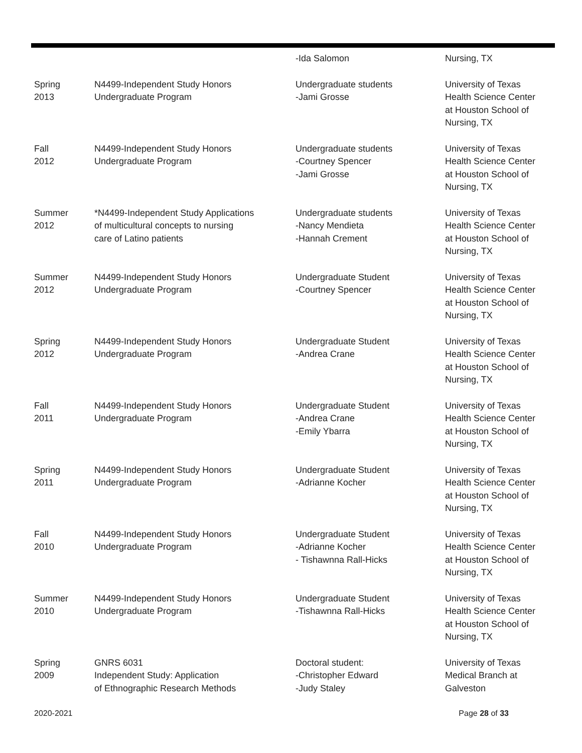| | | -Ida Salomon | Nursing, TX |
| Spring 2013 | N4499-Independent Study Honors Undergraduate Program | Undergraduate students -Jami Grosse | University of Texas Health Science Center at Houston School of Nursing, TX |
| Fall 2012 | N4499-Independent Study Honors Undergraduate Program | Undergraduate students -Courtney Spencer -Jami Grosse | University of Texas Health Science Center at Houston School of Nursing, TX |
| Summer 2012 | *N4499-Independent Study Applications of multicultural concepts to nursing care of Latino patients | Undergraduate students -Nancy Mendieta -Hannah Crement | University of Texas Health Science Center at Houston School of Nursing, TX |
| Summer 2012 | N4499-Independent Study Honors Undergraduate Program | Undergraduate Student -Courtney Spencer | University of Texas Health Science Center at Houston School of Nursing, TX |
| Spring 2012 | N4499-Independent Study Honors Undergraduate Program | Undergraduate Student -Andrea Crane | University of Texas Health Science Center at Houston School of Nursing, TX |
| Fall 2011 | N4499-Independent Study Honors Undergraduate Program | Undergraduate Student -Andrea Crane -Emily Ybarra | University of Texas Health Science Center at Houston School of Nursing, TX |
| Spring 2011 | N4499-Independent Study Honors Undergraduate Program | Undergraduate Student -Adrianne Kocher | University of Texas Health Science Center at Houston School of Nursing, TX |
| Fall 2010 | N4499-Independent Study Honors Undergraduate Program | Undergraduate Student -Adrianne Kocher - Tishawnna Rall-Hicks | University of Texas Health Science Center at Houston School of Nursing, TX |
| Summer 2010 | N4499-Independent Study Honors Undergraduate Program | Undergraduate Student -Tishawnna Rall-Hicks | University of Texas Health Science Center at Houston School of Nursing, TX |
| Spring 2009 | GNRS 6031 Independent Study: Application of Ethnographic Research Methods | Doctoral student: -Christopher Edward -Judy Staley | University of Texas Medical Branch at Galveston |
2020-2021 Page 28 of 33